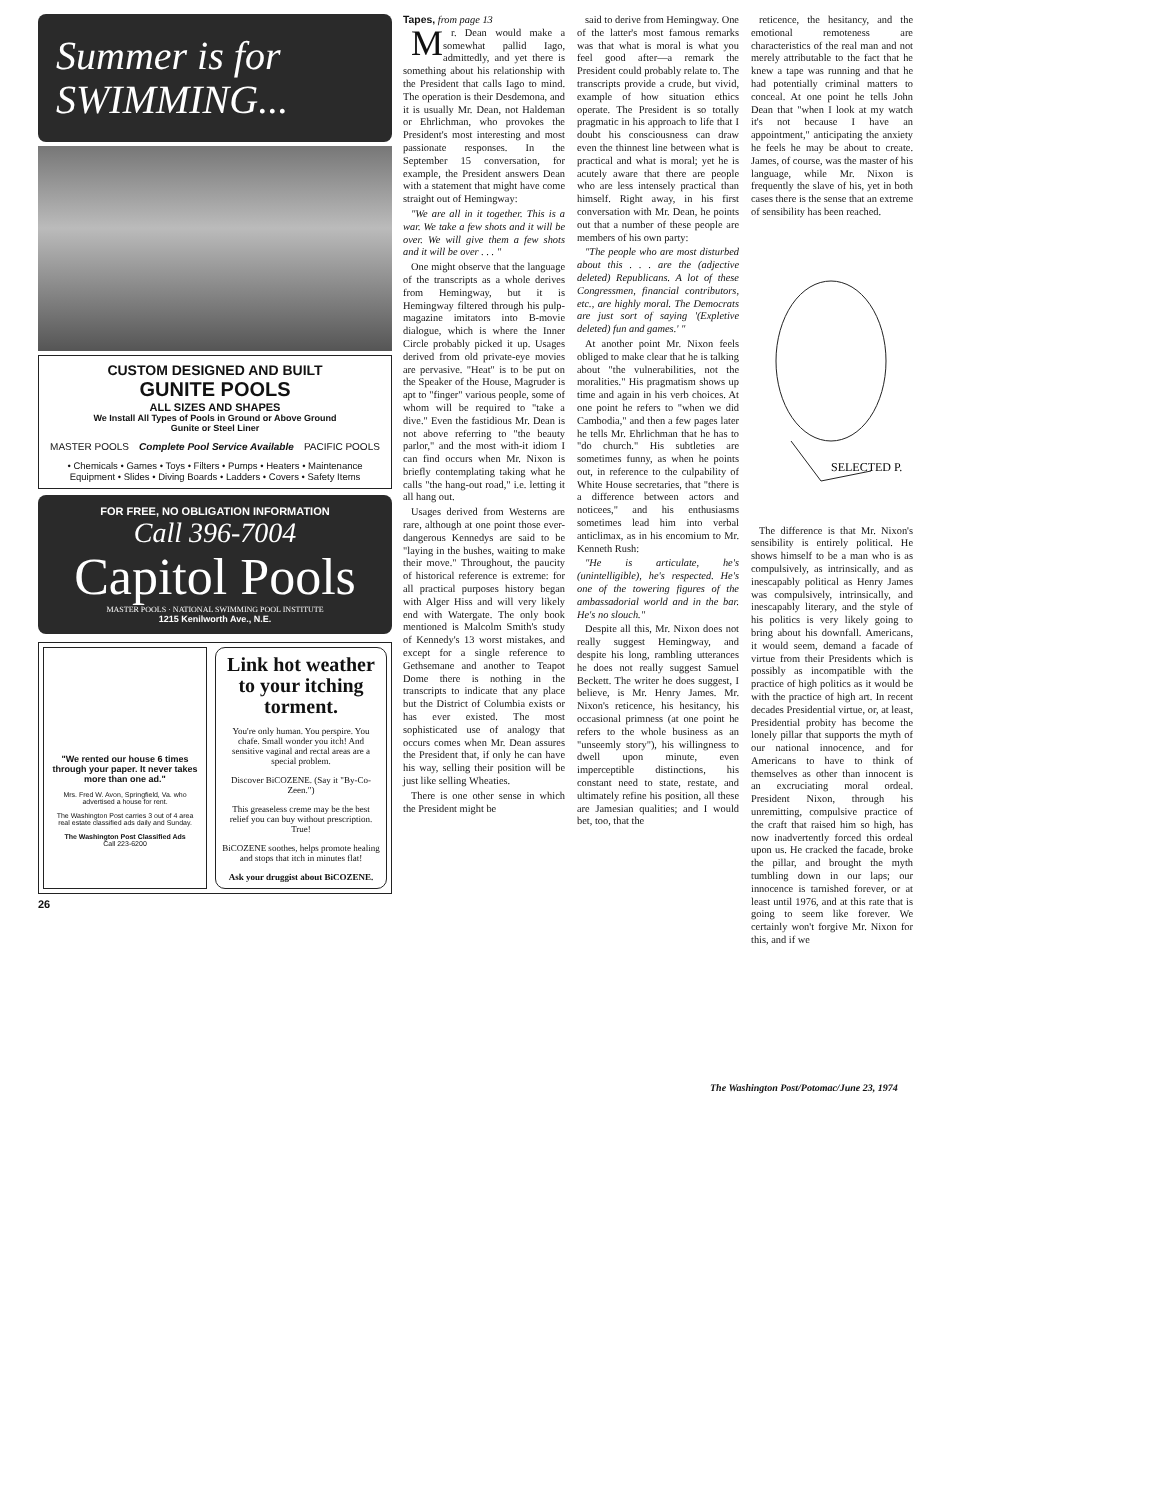Summer is for SWIMMING...
CUSTOM DESIGNED AND BUILT
GUNITE POOLS
ALL SIZES AND SHAPES
We Install All Types of Pools in Ground or Above Ground
Gunite or Steel Liner
MASTER POOLS Complete Pool Service Available PACIFIC POOLS
• Chemicals • Games • Toys • Filters • Pumps • Heaters • Maintenance Equipment • Slides • Diving Boards • Ladders • Covers • Safety Items
FOR FREE, NO OBLIGATION INFORMATION
Call 396-7004
Capitol Pools
MASTER POOLS · NATIONAL SWIMMING POOL INSTITUTE
1215 Kenilworth Ave., N.E.
"We rented our house 6 times through your paper. It never takes more than one ad."
Mrs. Fred W. Avon, Springfield, Va. who advertised a house for rent.
The Washington Post carries 3 out of 4 area real estate classified ads daily and Sunday.
The Washington Post Classified Ads
Call 223-6200
Link hot weather to your itching torment.
You're only human. You perspire. You chafe. Small wonder you itch! And sensitive vaginal and rectal areas are a special problem.
Discover BiCOZENE. (Say it "By-Co-Zeen.")
This greaseless creme may be the best relief you can buy without prescription. True!
BiCOZENE soothes, helps promote healing and stops that itch in minutes flat!
Ask your druggist about BiCOZENE.
26
Tapes, from page 13
Mr. Dean would make a somewhat pallid Iago, admittedly, and yet there is something about his relationship with the President that calls Iago to mind. The operation is their Desdemona, and it is usually Mr. Dean, not Haldeman or Ehrlichman, who provokes the President's most interesting and most passionate responses. In the September 15 conversation, for example, the President answers Dean with a statement that might have come straight out of Hemingway:
"We are all in it together. This is a war. We take a few shots and it will be over. We will give them a few shots and it will be over . . . "
One might observe that the language of the transcripts as a whole derives from Hemingway, but it is Hemingway filtered through his pulp-magazine imitators into B-movie dialogue, which is where the Inner Circle probably picked it up. Usages derived from old private-eye movies are pervasive. "Heat" is to be put on the Speaker of the House, Magruder is apt to "finger" various people, some of whom will be required to "take a dive." Even the fastidious Mr. Dean is not above referring to "the beauty parlor," and the most with-it idiom I can find occurs when Mr. Nixon is briefly contemplating taking what he calls "the hang-out road," i.e. letting it all hang out.
Usages derived from Westerns are rare, although at one point those ever-dangerous Kennedys are said to be "laying in the bushes, waiting to make their move." Throughout, the paucity of historical reference is extreme: for all practical purposes history began with Alger Hiss and will very likely end with Watergate. The only book mentioned is Malcolm Smith's study of Kennedy's 13 worst mistakes, and except for a single reference to Gethsemane and another to Teapot Dome there is nothing in the transcripts to indicate that any place but the District of Columbia exists or has ever existed. The most sophisticated use of analogy that occurs comes when Mr. Dean assures the President that, if only he can have his way, selling their position will be just like selling Wheaties.
There is one other sense in which the President might be
said to derive from Hemingway. One of the latter's most famous remarks was that what is moral is what you feel good after—a remark the President could probably relate to. The transcripts provide a crude, but vivid, example of how situation ethics operate. The President is so totally pragmatic in his approach to life that I doubt his consciousness can draw even the thinnest line between what is practical and what is moral; yet he is acutely aware that there are people who are less intensely practical than himself. Right away, in his first conversation with Mr. Dean, he points out that a number of these people are members of his own party:
"The people who are most disturbed about this . . . are the (adjective deleted) Republicans. A lot of these Congressmen, financial contributors, etc., are highly moral. The Democrats are just sort of saying '(Expletive deleted) fun and games.' "
At another point Mr. Nixon feels obliged to make clear that he is talking about "the vulnerabilities, not the moralities." His pragmatism shows up time and again in his verb choices. At one point he refers to "when we did Cambodia," and then a few pages later he tells Mr. Ehrlichman that he has to "do church." His subtleties are sometimes funny, as when he points out, in reference to the culpability of White House secretaries, that "there is a difference between actors and noticees," and his enthusiasms sometimes lead him into verbal anticlimax, as in his encomium to Mr. Kenneth Rush:
"He is articulate, he's (unintelligible), he's respected. He's one of the towering figures of the ambassadorial world and in the bar. He's no slouch."
Despite all this, Mr. Nixon does not really suggest Hemingway, and despite his long, rambling utterances he does not really suggest Samuel Beckett. The writer he does suggest, I believe, is Mr. Henry James. Mr. Nixon's reticence, his hesitancy, his occasional primness (at one point he refers to the whole business as an "unseemly story"), his willingness to dwell upon minute, even imperceptible distinctions, his constant need to state, restate, and ultimately refine his position, all these are Jamesian qualities; and I would bet, too, that the
reticence, the hesitancy, and the emotional remoteness are characteristics of the real man and not merely attributable to the fact that he knew a tape was running and that he had potentially criminal matters to conceal. At one point he tells John Dean that "when I look at my watch it's not because I have an appointment," anticipating the anxiety he feels he may be about to create. James, of course, was the master of his language, while Mr. Nixon is frequently the slave of his, yet in both cases there is the sense that an extreme of sensibility has been reached.
SELECTED P.
The difference is that Mr. Nixon's sensibility is entirely political. He shows himself to be a man who is as compulsively, as intrinsically, and as inescapably political as Henry James was compulsively, intrinsically, and inescapably literary, and the style of his politics is very likely going to bring about his downfall. Americans, it would seem, demand a facade of virtue from their Presidents which is possibly as incompatible with the practice of high politics as it would be with the practice of high art. In recent decades Presidential virtue, or, at least, Presidential probity has become the lonely pillar that supports the myth of our national innocence, and for Americans to have to think of themselves as other than innocent is an excruciating moral ordeal. President Nixon, through his unremitting, compulsive practice of the craft that raised him so high, has now inadvertently forced this ordeal upon us. He cracked the facade, broke the pillar, and brought the myth tumbling down in our laps; our innocence is tarnished forever, or at least until 1976, and at this rate that is going to seem like forever. We certainly won't forgive Mr. Nixon for this, and if we
The Washington Post/Potomac/June 23, 1974